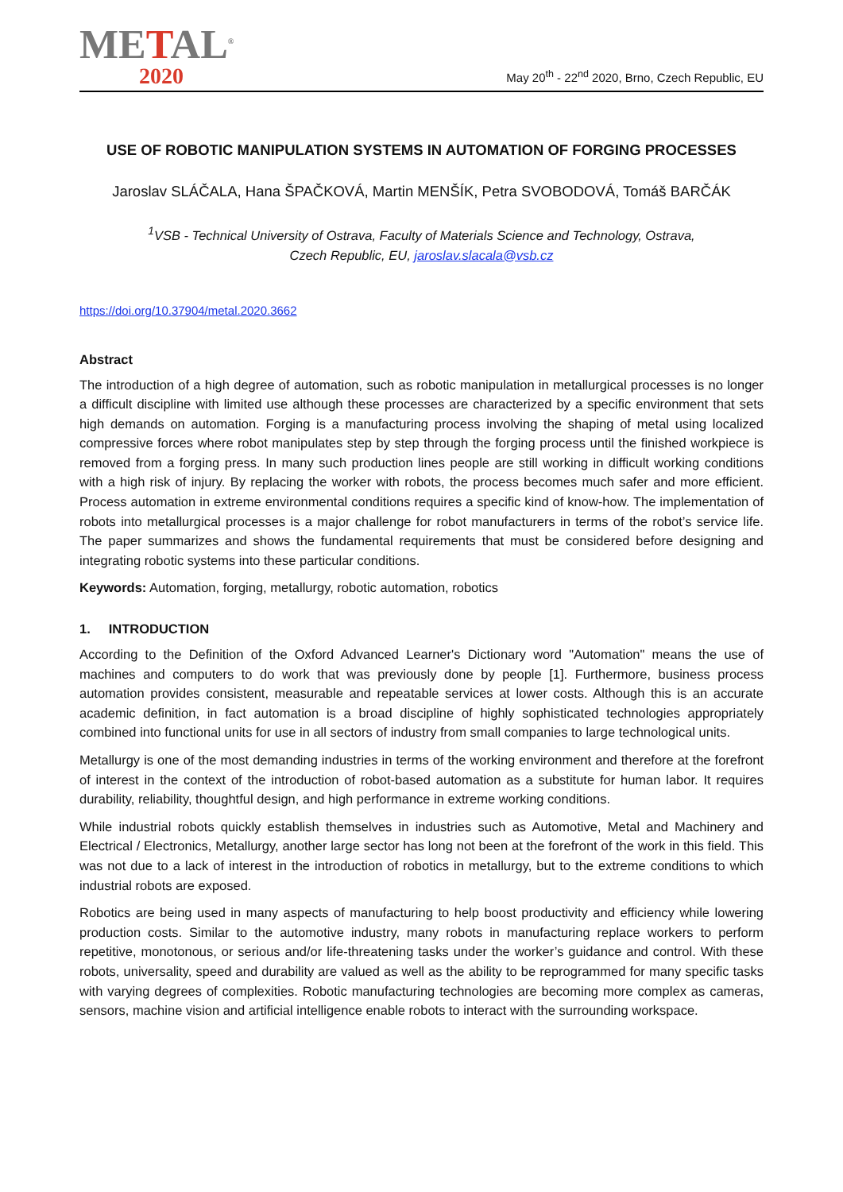METAL<sup>®</sup>
2020
May 20<sup>th</sup> - 22<sup>nd</sup> 2020, Brno, Czech Republic, EU
USE OF ROBOTIC MANIPULATION SYSTEMS IN AUTOMATION OF FORGING PROCESSES
Jaroslav SLÁČALA, Hana ŠPAČKOVÁ, Martin MENŠÍK, Petra SVOBODOVÁ, Tomáš BARČÁK
<sup>1</sup> VSB - Technical University of Ostrava, Faculty of Materials Science and Technology, Ostrava,
Czech Republic, EU, jaroslav.slacala@vsb.cz
https://doi.org/10.37904/metal.2020.3662
Abstract
The introduction of a high degree of automation, such as robotic manipulation in metallurgical processes is no longer a difficult discipline with limited use although these processes are characterized by a specific environment that sets high demands on automation. Forging is a manufacturing process involving the shaping of metal using localized compressive forces where robot manipulates step by step through the forging process until the finished workpiece is removed from a forging press. In many such production lines people are still working in difficult working conditions with a high risk of injury. By replacing the worker with robots, the process becomes much safer and more efficient. Process automation in extreme environmental conditions requires a specific kind of know-how. The implementation of robots into metallurgical processes is a major challenge for robot manufacturers in terms of the robot’s service life. The paper summarizes and shows the fundamental requirements that must be considered before designing and integrating robotic systems into these particular conditions.
Keywords: Automation, forging, metallurgy, robotic automation, robotics
1. INTRODUCTION
According to the Definition of the Oxford Advanced Learner's Dictionary word "Automation" means the use of machines and computers to do work that was previously done by people [1]. Furthermore, business process automation provides consistent, measurable and repeatable services at lower costs. Although this is an accurate academic definition, in fact automation is a broad discipline of highly sophisticated technologies appropriately combined into functional units for use in all sectors of industry from small companies to large technological units.
Metallurgy is one of the most demanding industries in terms of the working environment and therefore at the forefront of interest in the context of the introduction of robot-based automation as a substitute for human labor. It requires durability, reliability, thoughtful design, and high performance in extreme working conditions.
While industrial robots quickly establish themselves in industries such as Automotive, Metal and Machinery and Electrical / Electronics, Metallurgy, another large sector has long not been at the forefront of the work in this field. This was not due to a lack of interest in the introduction of robotics in metallurgy, but to the extreme conditions to which industrial robots are exposed.
Robotics are being used in many aspects of manufacturing to help boost productivity and efficiency while lowering production costs. Similar to the automotive industry, many robots in manufacturing replace workers to perform repetitive, monotonous, or serious and/or life-threatening tasks under the worker’s guidance and control. With these robots, universality, speed and durability are valued as well as the ability to be reprogrammed for many specific tasks with varying degrees of complexities. Robotic manufacturing technologies are becoming more complex as cameras, sensors, machine vision and artificial intelligence enable robots to interact with the surrounding workspace.